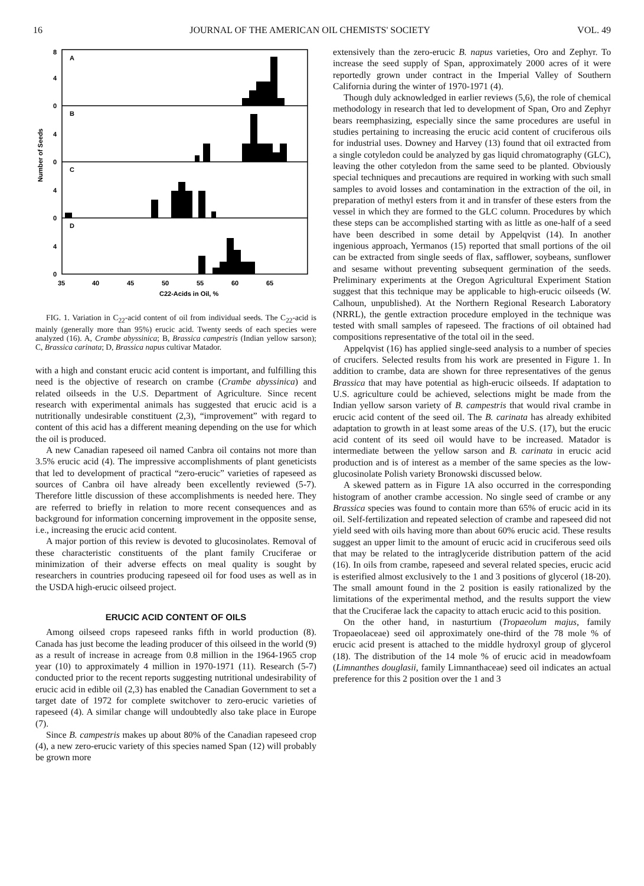16 JOURNAL OF THE AMERICAN OIL CHEMISTS' SOCIETY VOL. 49
A
B
C
D
8
4
0
4
0
4
0
4
0
35
40
45
50
55
60
65
C22-Acids in Oil, %
Number of Seeds
FIG. 1. Variation in C<sub>22</sub>-acid content of oil from individual seeds. The C<sub>22</sub>-acid is mainly (generally more than 95%) erucic acid. Twenty seeds of each species were analyzed (16). A, Crambe abyssinica; B, Brassica campestris (Indian yellow sarson); C, Brassica carinata; D, Brassica napus cultivar Matador.
with a high and constant erucic acid content is important, and fulfilling this need is the objective of research on crambe (Crambe abyssinica) and related oilseeds in the U.S. Department of Agriculture. Since recent research with experimental animals has suggested that erucic acid is a nutritionally undesirable constituent (2,3), “improvement” with regard to content of this acid has a different meaning depending on the use for which the oil is produced.
A new Canadian rapeseed oil named Canbra oil contains not more than 3.5% erucic acid (4). The impressive accomplishments of plant geneticists that led to development of practical “zero-erucic” varieties of rapeseed as sources of Canbra oil have already been excellently reviewed (5-7). Therefore little discussion of these accomplishments is needed here. They are referred to briefly in relation to more recent consequences and as background for information concerning improvement in the opposite sense, i.e., increasing the erucic acid content.
A major portion of this review is devoted to glucosinolates. Removal of these characteristic constituents of the plant family Cruciferae or minimization of their adverse effects on meal quality is sought by researchers in countries producing rapeseed oil for food uses as well as in the USDA high-erucic oilseed project.
ERUCIC ACID CONTENT OF OILS
Among oilseed crops rapeseed ranks fifth in world production (8). Canada has just become the leading producer of this oilseed in the world (9) as a result of increase in acreage from 0.8 million in the 1964-1965 crop year (10) to approximately 4 million in 1970-1971 (11). Research (5-7) conducted prior to the recent reports suggesting nutritional undesirability of erucic acid in edible oil (2,3) has enabled the Canadian Government to set a target date of 1972 for complete switchover to zero-erucic varieties of rapeseed (4). A similar change will undoubtedly also take place in Europe (7).
Since B. campestris makes up about 80% of the Canadian rapeseed crop (4), a new zero-erucic variety of this species named Span (12) will probably be grown more
extensively than the zero-erucic B. napus varieties, Oro and Zephyr. To increase the seed supply of Span, approximately 2000 acres of it were reportedly grown under contract in the Imperial Valley of Southern California during the winter of 1970-1971 (4).
Though duly acknowledged in earlier reviews (5,6), the role of chemical methodology in research that led to development of Span, Oro and Zephyr bears reemphasizing, especially since the same procedures are useful in studies pertaining to increasing the erucic acid content of cruciferous oils for industrial uses. Downey and Harvey (13) found that oil extracted from a single cotyledon could be analyzed by gas liquid chromatography (GLC), leaving the other cotyledon from the same seed to be planted. Obviously special techniques and precautions are required in working with such small samples to avoid losses and contamination in the extraction of the oil, in preparation of methyl esters from it and in transfer of these esters from the vessel in which they are formed to the GLC column. Procedures by which these steps can be accomplished starting with as little as one-half of a seed have been described in some detail by Appelqvist (14). In another ingenious approach, Yermanos (15) reported that small portions of the oil can be extracted from single seeds of flax, safflower, soybeans, sunflower and sesame without preventing subsequent germination of the seeds. Preliminary experiments at the Oregon Agricultural Experiment Station suggest that this technique may be applicable to high-erucic oilseeds (W. Calhoun, unpublished). At the Northern Regional Research Laboratory (NRRL), the gentle extraction procedure employed in the technique was tested with small samples of rapeseed. The fractions of oil obtained had compositions representative of the total oil in the seed.
Appelqvist (16) has applied single-seed analysis to a number of species of crucifers. Selected results from his work are presented in Figure 1. In addition to crambe, data are shown for three representatives of the genus Brassica that may have potential as high-erucic oilseeds. If adaptation to U.S. agriculture could be achieved, selections might be made from the Indian yellow sarson variety of B. campestris that would rival crambe in erucic acid content of the seed oil. The B. carinata has already exhibited adaptation to growth in at least some areas of the U.S. (17), but the erucic acid content of its seed oil would have to be increased. Matador is intermediate between the yellow sarson and B. carinata in erucic acid production and is of interest as a member of the same species as the low-glucosinolate Polish variety Bronowski discussed below.
A skewed pattern as in Figure 1A also occurred in the corresponding histogram of another crambe accession. No single seed of crambe or any Brassica species was found to contain more than 65% of erucic acid in its oil. Self-fertilization and repeated selection of crambe and rapeseed did not yield seed with oils having more than about 60% erucic acid. These results suggest an upper limit to the amount of erucic acid in cruciferous seed oils that may be related to the intraglyceride distribution pattern of the acid (16). In oils from crambe, rapeseed and several related species, erucic acid is esterified almost exclusively to the 1 and 3 positions of glycerol (18-20). The small amount found in the 2 position is easily rationalized by the limitations of the experimental method, and the results support the view that the Cruciferae lack the capacity to attach erucic acid to this position.
On the other hand, in nasturtium (Tropaeolum majus, family Tropaeolaceae) seed oil approximately one-third of the 78 mole % of erucic acid present is attached to the middle hydroxyl group of glycerol (18). The distribution of the 14 mole % of erucic acid in meadowfoam (Limnanthes douglasii, family Limnanthaceae) seed oil indicates an actual preference for this 2 position over the 1 and 3